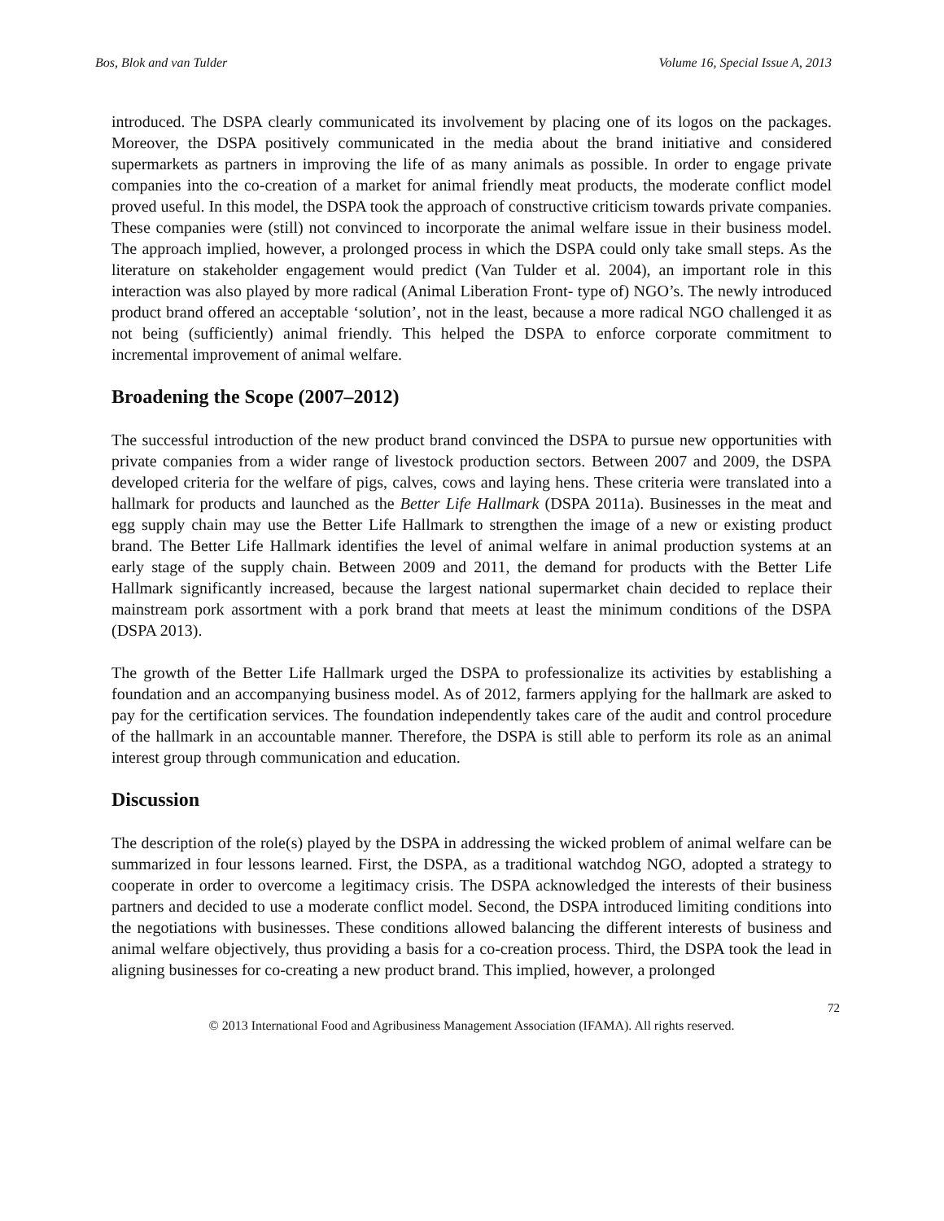Bos, Blok and van Tulder Volume 16, Special Issue A, 2013
introduced. The DSPA clearly communicated its involvement by placing one of its logos on the packages. Moreover, the DSPA positively communicated in the media about the brand initiative and considered supermarkets as partners in improving the life of as many animals as possible. In order to engage private companies into the co-creation of a market for animal friendly meat products, the moderate conflict model proved useful. In this model, the DSPA took the approach of constructive criticism towards private companies. These companies were (still) not convinced to incorporate the animal welfare issue in their business model. The approach implied, however, a prolonged process in which the DSPA could only take small steps. As the literature on stakeholder engagement would predict (Van Tulder et al. 2004), an important role in this interaction was also played by more radical (Animal Liberation Front- type of) NGO’s. The newly introduced product brand offered an acceptable ‘solution’, not in the least, because a more radical NGO challenged it as not being (sufficiently) animal friendly. This helped the DSPA to enforce corporate commitment to incremental improvement of animal welfare.
Broadening the Scope (2007–2012)
The successful introduction of the new product brand convinced the DSPA to pursue new opportunities with private companies from a wider range of livestock production sectors. Between 2007 and 2009, the DSPA developed criteria for the welfare of pigs, calves, cows and laying hens. These criteria were translated into a hallmark for products and launched as the Better Life Hallmark (DSPA 2011a). Businesses in the meat and egg supply chain may use the Better Life Hallmark to strengthen the image of a new or existing product brand. The Better Life Hallmark identifies the level of animal welfare in animal production systems at an early stage of the supply chain. Between 2009 and 2011, the demand for products with the Better Life Hallmark significantly increased, because the largest national supermarket chain decided to replace their mainstream pork assortment with a pork brand that meets at least the minimum conditions of the DSPA (DSPA 2013).
The growth of the Better Life Hallmark urged the DSPA to professionalize its activities by establishing a foundation and an accompanying business model. As of 2012, farmers applying for the hallmark are asked to pay for the certification services. The foundation independently takes care of the audit and control procedure of the hallmark in an accountable manner. Therefore, the DSPA is still able to perform its role as an animal interest group through communication and education.
Discussion
The description of the role(s) played by the DSPA in addressing the wicked problem of animal welfare can be summarized in four lessons learned. First, the DSPA, as a traditional watchdog NGO, adopted a strategy to cooperate in order to overcome a legitimacy crisis. The DSPA acknowledged the interests of their business partners and decided to use a moderate conflict model. Second, the DSPA introduced limiting conditions into the negotiations with businesses. These conditions allowed balancing the different interests of business and animal welfare objectively, thus providing a basis for a co-creation process. Third, the DSPA took the lead in aligning businesses for co-creating a new product brand. This implied, however, a prolonged
72
© 2013 International Food and Agribusiness Management Association (IFAMA). All rights reserved.